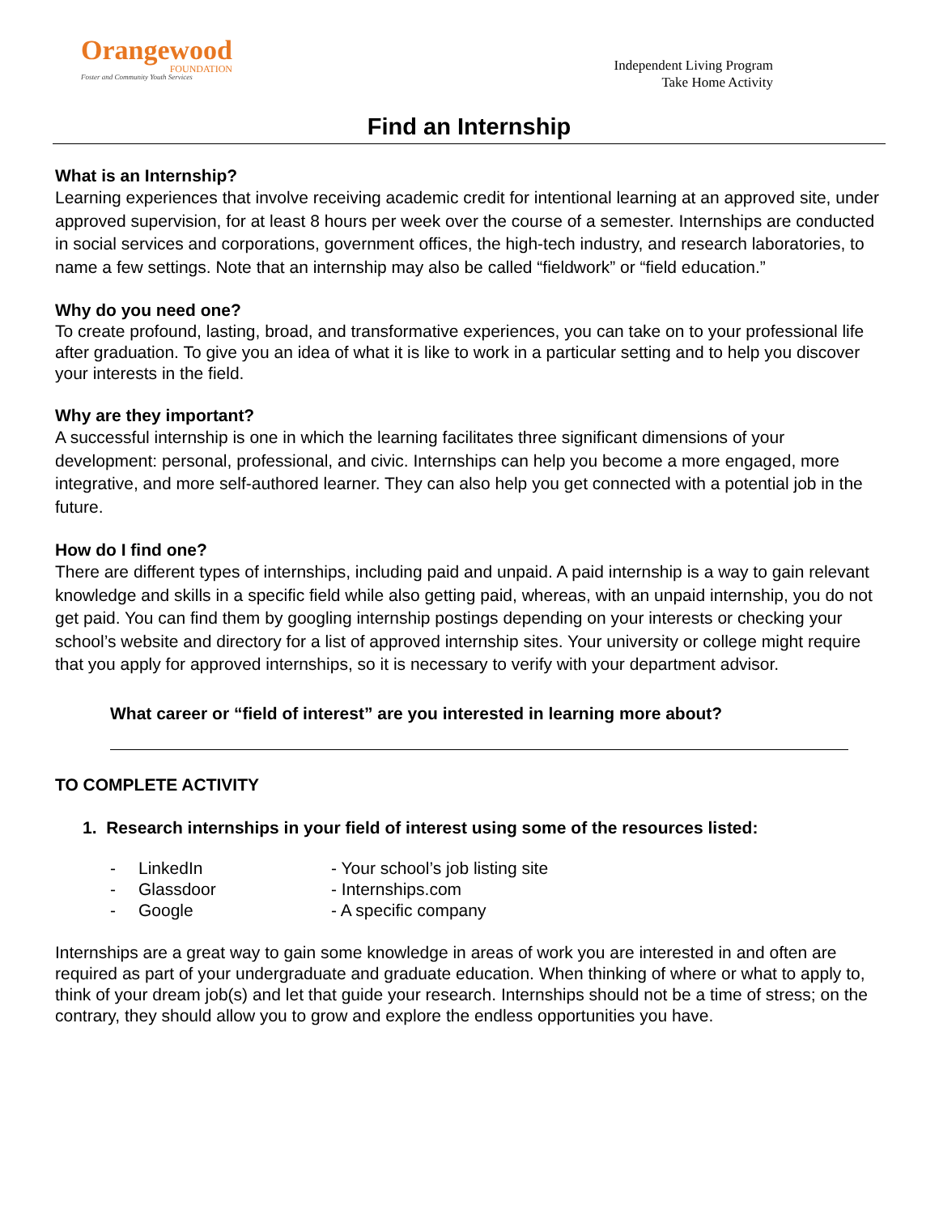Orangewood
FOUNDATION
Foster and Community Youth Services
Independent Living Program
Take Home Activity
Find an Internship
What is an Internship?
Learning experiences that involve receiving academic credit for intentional learning at an approved site, under approved supervision, for at least 8 hours per week over the course of a semester. Internships are conducted in social services and corporations, government offices, the high-tech industry, and research laboratories, to name a few settings. Note that an internship may also be called “fieldwork” or “field education.”
Why do you need one?
To create profound, lasting, broad, and transformative experiences, you can take on to your professional life after graduation. To give you an idea of what it is like to work in a particular setting and to help you discover your interests in the field.
Why are they important?
A successful internship is one in which the learning facilitates three significant dimensions of your development: personal, professional, and civic. Internships can help you become a more engaged, more integrative, and more self-authored learner. They can also help you get connected with a potential job in the future.
How do I find one?
There are different types of internships, including paid and unpaid. A paid internship is a way to gain relevant knowledge and skills in a specific field while also getting paid, whereas, with an unpaid internship, you do not get paid. You can find them by googling internship postings depending on your interests or checking your school’s website and directory for a list of approved internship sites. Your university or college might require that you apply for approved internships, so it is necessary to verify with your department advisor.
What career or “field of interest” are you interested in learning more about?
TO COMPLETE ACTIVITY
1. Research internships in your field of interest using some of the resources listed:
- LinkedIn - Your school’s job listing site - Glassdoor - Internships.com - Google - A specific company
Internships are a great way to gain some knowledge in areas of work you are interested in and often are required as part of your undergraduate and graduate education. When thinking of where or what to apply to, think of your dream job(s) and let that guide your research. Internships should not be a time of stress; on the contrary, they should allow you to grow and explore the endless opportunities you have.